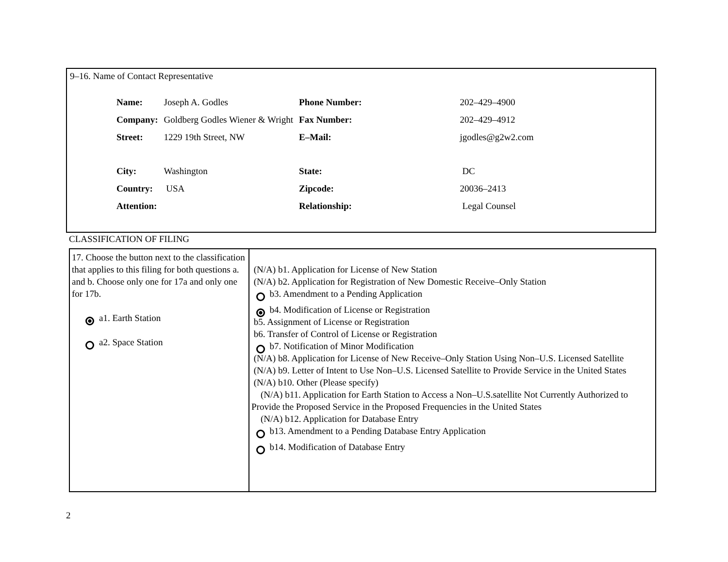9–16. Name of Contact Representative
| Name: | Joseph A. Godles | Phone Number: | 202–429–4900 |
| Company: | Goldberg Godles Wiener & Wright | Fax Number: | 202–429–4912 |
| Street: | 1229 19th Street, NW | E–Mail: | jgodles@g2w2.com |
| City: | Washington | State: | DC |
| Country: | USA | Zipcode: | 20036–2413 |
| Attention: | | Relationship: | Legal Counsel |
CLASSIFICATION OF FILING
| 17. Choose the button next to the classification that applies to this filing for both questions a. and b. Choose only one for 17a and only one for 17b. a1. Earth Station a2. Space Station | (N/A) b1. Application for License of New Station (N/A) b2. Application for Registration of New Domestic Receive–Only Station b3. Amendment to a Pending Application b4. Modification of License or Registration b5. Assignment of License or Registration b6. Transfer of Control of License or Registration b7. Notification of Minor Modification (N/A) b8. Application for License of New Receive–Only Station Using Non–U.S. Licensed Satellite (N/A) b9. Letter of Intent to Use Non–U.S. Licensed Satellite to Provide Service in the United States (N/A) b10. Other (Please specify) (N/A) b11. Application for Earth Station to Access a Non–U.S.satellite Not Currently Authorized to Provide the Proposed Service in the Proposed Frequencies in the United States (N/A) b12. Application for Database Entry b13. Amendment to a Pending Database Entry Application b14. Modification of Database Entry |
2